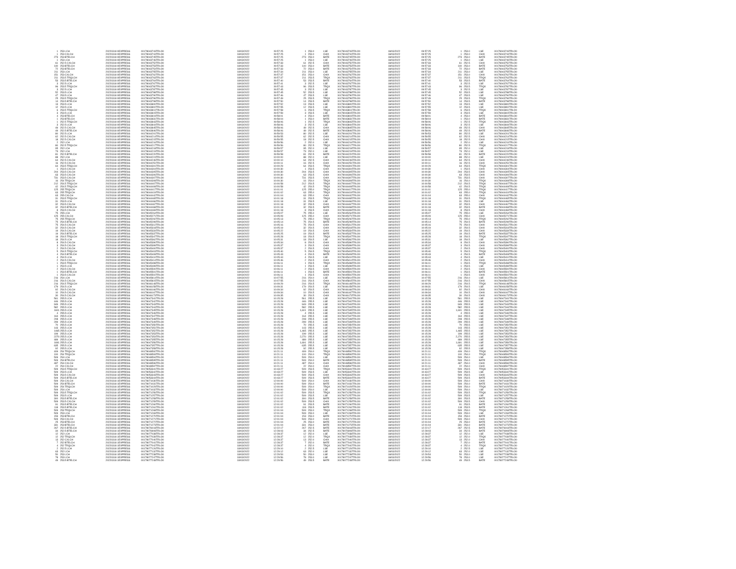| 1 | 253 LCH | 20220318 0EXPRESS | 00178043743TRLO0 | 18/03/2022 | 09:57:25 | 1 | 253.0 | LSE | 00178043743TRLO0 | 18/03/2022 | 09:57:25 | 1 | 253.0 | LSE | 00178043743TRLO0 |
| 1 | 253 CXLCH | 20220318 0EXPRESS | 00178043744TRLO0 | 18/03/2022 | 09:57:25 | 1 | 253.0 | CHIX | 00178043744TRLO0 | 18/03/2022 | 09:57:25 | 1 | 253.0 | CHIX | 00178043744TRLO0 |
| 273 | 253 BTELCH | 20220318 0EXPRESS | 00178043745TRLO0 | 18/03/2022 | 09:57:25 | 273 | 253.0 | BATE | 00178043745TRLO0 | 18/03/2022 | 09:57:25 | 273 | 253.0 | BATE | 00178043745TRLO0 |
| 1 | 253 LCH | 20220318 0EXPRESS | 00178043746TRLO0 | 18/03/2022 | 09:57:25 | 1 | 253.0 | LSE | 00178043746TRLO0 | 18/03/2022 | 09:57:25 | 1 | 253.0 | LSE | 00178043746TRLO0 |
| 61 | 252.5 CXLCH | 20220318 0EXPRESS | 00178043752TRLO0 | 18/03/2022 | 09:57:33 | 61 | 252.5 | CHIX | 00178043752TRLO0 | 18/03/2022 | 09:57:33 | 61 | 252.5 | CHIX | 00178043752TRLO0 |
| 140 | 253 BTELCH | 20220318 0EXPRESS | 00178043753TRLO0 | 18/03/2022 | 09:57:33 | 140 | 253.0 | BATE | 00178043753TRLO0 | 18/03/2022 | 09:57:33 | 140 | 253.0 | BATE | 00178043753TRLO0 |
| 72 | 253 BTELCH | 20220318 0EXPRESS | 00178043754TRLO0 | 18/03/2022 | 09:57:33 | 72 | 253.0 | BATE | 00178043754TRLO0 | 18/03/2022 | 09:57:33 | 72 | 253.0 | BATE | 00178043754TRLO0 |
| 211 | 253 LCH | 20220318 0EXPRESS | 00178043755TRLO0 | 18/03/2022 | 09:57:34 | 211 | 253.0 | LSE | 00178043755TRLO0 | 18/03/2022 | 09:57:34 | 211 | 253.0 | LSE | 00178043755TRLO0 |
| 151 | 253 CXLCH | 20220318 0EXPRESS | 00178043762TRLO0 | 18/03/2022 | 09:57:37 | 151 | 253.0 | CHIX | 00178043762TRLO0 | 18/03/2022 | 09:57:37 | 151 | 253.0 | CHIX | 00178043762TRLO0 |
| 211 | 253.5 TRQLCH | 20220318 0EXPRESS | 00178043763TRLO0 | 18/03/2022 | 09:57:37 | 211 | 253.5 | TRQX | 00178043763TRLO0 | 18/03/2022 | 09:57:37 | 211 | 253.5 | TRQX | 00178043763TRLO0 |
| 53 | 253.5 BTELCH | 20220318 0EXPRESS | 00178043764TRLO0 | 18/03/2022 | 09:57:40 | 53 | 253.5 | BATE | 00178043764TRLO0 | 18/03/2022 | 09:57:40 | 53 | 253.5 | BATE | 00178043764TRLO0 |
| 3 | 252.5 LCH | 20220318 0EXPRESS | 00178043767TRLO0 | 18/03/2022 | 09:57:41 | 3 | 252.5 | LSE | 00178043767TRLO0 | 18/03/2022 | 09:57:41 | 3 | 252.5 | LSE | 00178043767TRLO0 |
| 96 | 253.5 TRQLCH | 20220318 0EXPRESS | 00178043782TRLO0 | 18/03/2022 | 09:57:43 | 96 | 253.5 | TRQX | 00178043782TRLO0 | 18/03/2022 | 09:57:43 | 96 | 253.5 | TRQX | 00178043782TRLO0 |
| 3 | 252.5 LCH | 20220318 0EXPRESS | 00178043787TRLO0 | 18/03/2022 | 09:57:45 | 3 | 252.5 | LSE | 00178043787TRLO0 | 18/03/2022 | 09:57:45 | 3 | 252.5 | LSE | 00178043787TRLO0 |
| 52 | 253.5 LCH | 20220318 0EXPRESS | 00178043788TRLO0 | 18/03/2022 | 09:57:45 | 52 | 253.5 | LSE | 00178043788TRLO0 | 18/03/2022 | 09:57:45 | 52 | 253.5 | LSE | 00178043788TRLO0 |
| 47 | 253.5 LCH | 20220318 0EXPRESS | 00178043790TRLO0 | 18/03/2022 | 09:57:46 | 47 | 253.5 | LSE | 00178043790TRLO0 | 18/03/2022 | 09:57:46 | 47 | 253.5 | LSE | 00178043790TRLO0 |
| 25 | 253.5 TRQLCH | 20220318 0EXPRESS | 00178043796TRLO0 | 18/03/2022 | 09:57:49 | 25 | 253.5 | TRQX | 00178043796TRLO0 | 18/03/2022 | 09:57:49 | 25 | 253.5 | TRQX | 00178043796TRLO0 |
| 14 | 253.5 BTELCH | 20220318 0EXPRESS | 00178043798TRLO0 | 18/03/2022 | 09:57:50 | 14 | 253.5 | BATE | 00178043798TRLO0 | 18/03/2022 | 09:57:50 | 14 | 253.5 | BATE | 00178043798TRLO0 |
| 13 | 253.5 LCH | 20220318 0EXPRESS | 00178043800TRLO0 | 18/03/2022 | 09:57:52 | 13 | 253.5 | LSE | 00178043800TRLO0 | 18/03/2022 | 09:57:52 | 13 | 253.5 | LSE | 00178043800TRLO0 |
| 12 | 253.5 LCH | 20220318 0EXPRESS | 00178043802TRLO0 | 18/03/2022 | 09:57:55 | 12 | 253.5 | LSE | 00178043802TRLO0 | 18/03/2022 | 09:57:55 | 12 | 253.5 | LSE | 00178043802TRLO0 |
| 6 | 253.5 TRQLCH | 20220318 0EXPRESS | 00178043811TRLO0 | 18/03/2022 | 09:57:58 | 6 | 253.5 | TRQX | 00178043811TRLO0 | 18/03/2022 | 09:57:58 | 6 | 253.5 | TRQX | 00178043811TRLO0 |
| 3 | 253.5 LCH | 20220318 0EXPRESS | 00178043815TRLO0 | 18/03/2022 | 09:57:59 | 3 | 253.5 | LSE | 00178043815TRLO0 | 18/03/2022 | 09:57:59 | 3 | 253.5 | LSE | 00178043815TRLO0 |
| 4 | 253 BTELCH | 20220318 0EXPRESS | 00178043819TRLO0 | 18/03/2022 | 09:58:01 | 4 | 253.0 | BATE | 00178043819TRLO0 | 18/03/2022 | 09:58:01 | 4 | 253.0 | BATE | 00178043819TRLO0 |
| 1 | 253 BTELCH | 20220318 0EXPRESS | 00178043831TRLO0 | 18/03/2022 | 09:58:04 | 1 | 253.0 | BATE | 00178043831TRLO0 | 18/03/2022 | 09:58:04 | 1 | 253.0 | BATE | 00178043831TRLO0 |
| 1 | 252.5 TRQLCH | 20220318 0EXPRESS | 00178043843TRLO0 | 18/03/2022 | 09:58:06 | 1 | 252.5 | TRQX | 00178043843TRLO0 | 18/03/2022 | 09:58:06 | 1 | 252.5 | TRQX | 00178043843TRLO0 |
| 3 | 252.5 LCH | 20220318 0EXPRESS | 00178043844TRLO0 | 18/03/2022 | 09:58:06 | 3 | 252.5 | LSE | 00178043844TRLO0 | 18/03/2022 | 09:58:06 | 3 | 252.5 | LSE | 00178043844TRLO0 |
| 49 | 252.5 CXLCH | 20220318 0EXPRESS | 00178043845TRLO0 | 18/03/2022 | 09:58:06 | 49 | 252.5 | CHIX | 00178043845TRLO0 | 18/03/2022 | 09:58:06 | 49 | 252.5 | CHIX | 00178043845TRLO0 |
| 49 | 252.5 BTELCH | 20220318 0EXPRESS | 00178043846TRLO0 | 18/03/2022 | 09:58:06 | 49 | 252.5 | BATE | 00178043846TRLO0 | 18/03/2022 | 09:58:06 | 49 | 252.5 | BATE | 00178043846TRLO0 |
| 80 | 252.5 LCH | 20220318 0EXPRESS | 00178044201TRLO0 | 18/03/2022 | 09:59:53 | 80 | 252.5 | LSE | 00178044201TRLO0 | 18/03/2022 | 09:59:53 | 80 | 252.5 | LSE | 00178044201TRLO0 |
| 62 | 252.5 CXLCH | 20220318 0EXPRESS | 00178044214TRLO0 | 18/03/2022 | 09:59:55 | 62 | 252.5 | CHIX | 00178044214TRLO0 | 18/03/2022 | 09:59:55 | 62 | 252.5 | CHIX | 00178044214TRLO0 |
| 18 | 252.5 CXLCH | 20220318 0EXPRESS | 00178044215TRLO0 | 18/03/2022 | 09:59:55 | 18 | 252.5 | CHIX | 00178044215TRLO0 | 18/03/2022 | 09:59:55 | 18 | 252.5 | CHIX | 00178044215TRLO0 |
| 2 | 252 LCH | 20220318 0EXPRESS | 00178044216TRLO0 | 18/03/2022 | 09:59:56 | 2 | 252.0 | LSE | 00178044216TRLO0 | 18/03/2022 | 09:59:56 | 2 | 252.0 | LSE | 00178044216TRLO0 |
| 80 | 252.5 TRQLCH | 20220318 0EXPRESS | 00178044217TRLO0 | 18/03/2022 | 09:59:56 | 80 | 252.5 | TRQX | 00178044217TRLO0 | 18/03/2022 | 09:59:56 | 80 | 252.5 | TRQX | 00178044217TRLO0 |
| 95 | 252 LCH | 20220318 0EXPRESS | 00178044218TRLO0 | 18/03/2022 | 09:59:57 | 95 | 252.0 | LSE | 00178044218TRLO0 | 18/03/2022 | 09:59:57 | 95 | 252.0 | LSE | 00178044218TRLO0 |
| 73 | 252 LCH | 20220318 0EXPRESS | 00178044219TRLO0 | 18/03/2022 | 09:59:57 | 73 | 252.0 | LSE | 00178044219TRLO0 | 18/03/2022 | 09:59:57 | 73 | 252.0 | LSE | 00178044219TRLO0 |
| 81 | 252.5 BTELCH | 20220318 0EXPRESS | 00178044220TRLO0 | 18/03/2022 | 09:59:58 | 81 | 252.5 | BATE | 00178044220TRLO0 | 18/03/2022 | 09:59:58 | 81 | 252.5 | BATE | 00178044220TRLO0 |
| 88 | 252 LCH | 20220318 1EXPRESS | 00178044224TRLO0 | 18/03/2022 | 10:00:00 | 88 | 252.0 | LSE | 00178044224TRLO0 | 18/03/2022 | 10:00:00 | 88 | 252.0 | LSE | 00178044224TRLO0 |
| 64 | 252.5 CXLCH | 20220318 1EXPRESS | 00178044246TRLO0 | 18/03/2022 | 10:00:10 | 64 | 252.5 | CHIX | 00178044246TRLO0 | 18/03/2022 | 10:00:10 | 64 | 252.5 | CHIX | 00178044246TRLO0 |
| 16 | 252.5 CXLCH | 20220318 1EXPRESS | 00178044251TRLO0 | 18/03/2022 | 10:00:11 | 16 | 252.5 | CHIX | 00178044251TRLO0 | 18/03/2022 | 10:00:11 | 16 | 252.5 | CHIX | 00178044251TRLO0 |
| 64 | 253.5 TRQLCH | 20220318 1EXPRESS | 00178044301TRLO0 | 18/03/2022 | 10:00:29 | 64 | 253.5 | TRQX | 00178044301TRLO0 | 18/03/2022 | 10:00:29 | 64 | 253.5 | TRQX | 00178044301TRLO0 |
| 1 | 253.5 CXLCH | 20220318 1EXPRESS | 00178044304TRLO0 | 18/03/2022 | 10:00:30 | 1 | 253.5 | CHIX | 00178044304TRLO0 | 18/03/2022 | 10:00:30 | 1 | 253.5 | CHIX | 00178044304TRLO0 |
| 204 | 253.5 CXLCH | 20220318 1EXPRESS | 00178044305TRLO0 | 18/03/2022 | 10:00:30 | 204 | 253.5 | CHIX | 00178044305TRLO0 | 18/03/2022 | 10:00:30 | 204 | 253.5 | CHIX | 00178044305TRLO0 |
| 63 | 253.5 CXLCH | 20220318 1EXPRESS | 00178044306TRLO0 | 18/03/2022 | 10:00:30 | 63 | 253.5 | CHIX | 00178044306TRLO0 | 18/03/2022 | 10:00:30 | 63 | 253.5 | CHIX | 00178044306TRLO0 |
| 731 | 253.5 CXLCH | 20220318 1EXPRESS | 00178044307TRLO0 | 18/03/2022 | 10:00:30 | 731 | 253.5 | CHIX | 00178044307TRLO0 | 18/03/2022 | 10:00:30 | 731 | 253.5 | CHIX | 00178044307TRLO0 |
| 16 | 254 TRQLCH | 20220318 1EXPRESS | 00178044308TRLO0 | 18/03/2022 | 10:00:30 | 16 | 254.0 | TRQX | 00178044308TRLO0 | 18/03/2022 | 10:00:30 | 16 | 254.0 | TRQX | 00178044308TRLO0 |
| 212 | 254.5 TRQLCH | 20220318 1EXPRESS | 00178044407TRLO0 | 18/03/2022 | 10:00:58 | 212 | 254.5 | TRQX | 00178044407TRLO0 | 18/03/2022 | 10:00:58 | 212 | 254.5 | TRQX | 00178044407TRLO0 |
| 42 | 254.5 TRQLCH | 20220318 1EXPRESS | 00178044408TRLO0 | 18/03/2022 | 10:00:58 | 42 | 254.5 | TRQX | 00178044408TRLO0 | 18/03/2022 | 10:00:58 | 42 | 254.5 | TRQX | 00178044408TRLO0 |
| 125 | 255 TRQLCH | 20220318 1EXPRESS | 00178044417TRLO0 | 18/03/2022 | 10:01:01 | 125 | 255.0 | TRQX | 00178044417TRLO0 | 18/03/2022 | 10:01:01 | 125 | 255.0 | TRQX | 00178044417TRLO0 |
| 63 | 255 TRQLCH | 20220318 1EXPRESS | 00178044419TRLO0 | 18/03/2022 | 10:01:02 | 63 | 255.0 | TRQX | 00178044419TRLO0 | 18/03/2022 | 10:01:02 | 63 | 255.0 | TRQX | 00178044419TRLO0 |
| 63 | 255 CXLCH | 20220318 1EXPRESS | 00178044442TRLO0 | 18/03/2022 | 10:01:04 | 63 | 255.0 | CHIX | 00178044442TRLO0 | 18/03/2022 | 10:01:04 | 63 | 255.0 | CHIX | 00178044442TRLO0 |
| 31 | 253.5 TRQLCH | 20220318 1EXPRESS | 00178044465TRLO0 | 18/03/2022 | 10:01:18 | 31 | 253.5 | TRQX | 00178044465TRLO0 | 18/03/2022 | 10:01:18 | 31 | 253.5 | TRQX | 00178044465TRLO0 |
| 31 | 253.5 LCH | 20220318 1EXPRESS | 00178044466TRLO0 | 18/03/2022 | 10:01:18 | 31 | 253.5 | LSE | 00178044466TRLO0 | 18/03/2022 | 10:01:18 | 31 | 253.5 | LSE | 00178044466TRLO0 |
| 32 | 253.5 CXLCH | 20220318 1EXPRESS | 00178044467TRLO0 | 18/03/2022 | 10:01:18 | 32 | 253.5 | CHIX | 00178044467TRLO0 | 18/03/2022 | 10:01:18 | 32 | 253.5 | CHIX | 00178044467TRLO0 |
| 32 | 253.5 BTELCH | 20220318 1EXPRESS | 00178044468TRLO0 | 18/03/2022 | 10:01:18 | 32 | 253.5 | BATE | 00178044468TRLO0 | 18/03/2022 | 10:01:18 | 32 | 253.5 | BATE | 00178044468TRLO0 |
| 8 | 253.5 CXLCH | 20220318 1EXPRESS | 00178044469TRLO0 | 18/03/2022 | 10:01:18 | 8 | 253.5 | CHIX | 00178044469TRLO0 | 18/03/2022 | 10:01:18 | 8 | 253.5 | CHIX | 00178044469TRLO0 |
| 75 | 255 LCH | 20220318 1EXPRESS | 00178045264TRLO0 | 18/03/2022 | 10:05:07 | 75 | 255.0 | LSE | 00178045264TRLO0 | 18/03/2022 | 10:05:07 | 75 | 255.0 | LSE | 00178045264TRLO0 |
| 125 | 255 CXLCH | 20220318 1EXPRESS | 00178045271TRLO0 | 18/03/2022 | 10:05:09 | 125 | 255.0 | CHIX | 00178045271TRLO0 | 18/03/2022 | 10:05:09 | 125 | 255.0 | CHIX | 00178045271TRLO0 |
| 75 | 255 TRQLCH | 20220318 1EXPRESS | 00178045292TRLO0 | 18/03/2022 | 10:05:13 | 75 | 255.0 | TRQX | 00178045292TRLO0 | 18/03/2022 | 10:05:13 | 75 | 255.0 | TRQX | 00178045292TRLO0 |
| 75 | 254.5 BTELCH | 20220318 1EXPRESS | 00178045299TRLO0 | 18/03/2022 | 10:05:14 | 75 | 254.5 | BATE | 00178045299TRLO0 | 18/03/2022 | 10:05:14 | 75 | 254.5 | BATE | 00178045299TRLO0 |
| 75 | 254.5 CXLCH | 20220318 1EXPRESS | 00178045312TRLO0 | 18/03/2022 | 10:05:16 | 75 | 254.5 | CHIX | 00178045312TRLO0 | 18/03/2022 | 10:05:16 | 75 | 254.5 | CHIX | 00178045312TRLO0 |
| 32 | 254.5 CXLCH | 20220318 1EXPRESS | 00178045318TRLO0 | 18/03/2022 | 10:05:19 | 32 | 254.5 | CHIX | 00178045318TRLO0 | 18/03/2022 | 10:05:19 | 32 | 254.5 | CHIX | 00178045318TRLO0 |
| 19 | 254.5 CXLCH | 20220318 1EXPRESS | 00178045334TRLO0 | 18/03/2022 | 10:05:22 | 19 | 254.5 | CHIX | 00178045334TRLO0 | 18/03/2022 | 10:05:22 | 19 | 254.5 | CHIX | 00178045334TRLO0 |
| 19 | 254.5 BTELCH | 20220318 1EXPRESS | 00178045337TRLO0 | 18/03/2022 | 10:05:25 | 19 | 254.5 | BATE | 00178045337TRLO0 | 18/03/2022 | 10:05:25 | 19 | 254.5 | BATE | 00178045337TRLO0 |
| 18 | 254.5 TRQLCH | 20220318 1EXPRESS | 00178045347TRLO0 | 18/03/2022 | 10:05:28 | 18 | 254.5 | TRQX | 00178045347TRLO0 | 18/03/2022 | 10:05:28 | 18 | 254.5 | TRQX | 00178045347TRLO0 |
| 18 | 254.5 LCH | 20220318 1EXPRESS | 00178045362TRLO0 | 18/03/2022 | 10:05:31 | 18 | 254.5 | LSE | 00178045362TRLO0 | 18/03/2022 | 10:05:31 | 18 | 254.5 | LSE | 00178045362TRLO0 |
| 8 | 254.5 CXLCH | 20220318 1EXPRESS | 00178045390TRLO0 | 18/03/2022 | 10:05:34 | 8 | 254.5 | CHIX | 00178045390TRLO0 | 18/03/2022 | 10:05:34 | 8 | 254.5 | CHIX | 00178045390TRLO0 |
| 3 | 254.5 CXLCH | 20220318 1EXPRESS | 00178045399TRLO0 | 18/03/2022 | 10:05:37 | 3 | 254.5 | CHIX | 00178045399TRLO0 | 18/03/2022 | 10:05:37 | 3 | 254.5 | CHIX | 00178045399TRLO0 |
| 2 | 254.5 CXLCH | 20220318 1EXPRESS | 00178045400TRLO0 | 18/03/2022 | 10:05:37 | 2 | 254.5 | CHIX | 00178045400TRLO0 | 18/03/2022 | 10:05:37 | 2 | 254.5 | CHIX | 00178045400TRLO0 |
| 5 | 254.5 TRQLCH | 20220318 1EXPRESS | 00178045403TRLO0 | 18/03/2022 | 10:05:40 | 5 | 254.5 | TRQX | 00178045403TRLO0 | 18/03/2022 | 10:05:40 | 5 | 254.5 | TRQX | 00178045403TRLO0 |
| 4 | 254.5 BTELCH | 20220318 1EXPRESS | 00178045408TRLO0 | 18/03/2022 | 10:05:43 | 4 | 254.5 | BATE | 00178045408TRLO0 | 18/03/2022 | 10:05:43 | 4 | 254.5 | BATE | 00178045408TRLO0 |
| 4 | 254.5 LCH | 20220318 1EXPRESS | 00178045410TRLO0 | 18/03/2022 | 10:05:44 | 4 | 254.5 | LSE | 00178045410TRLO0 | 18/03/2022 | 10:05:44 | 4 | 254.5 | LSE | 00178045410TRLO0 |
| 2 | 254.5 CXLCH | 20220318 1EXPRESS | 00178045414TRLO0 | 18/03/2022 | 10:05:46 | 2 | 254.5 | CHIX | 00178045414TRLO0 | 18/03/2022 | 10:05:46 | 2 | 254.5 | CHIX | 00178045414TRLO0 |
| 1 | 253.5 TRQLCH | 20220318 1EXPRESS | 00178045498TRLO0 | 18/03/2022 | 10:06:11 | 1 | 253.5 | TRQX | 00178045498TRLO0 | 18/03/2022 | 10:06:11 | 1 | 253.5 | TRQX | 00178045498TRLO0 |
| 1 | 253.5 LCH | 20220318 1EXPRESS | 00178045499TRLO0 | 18/03/2022 | 10:06:11 | 1 | 253.5 | LSE | 00178045499TRLO0 | 18/03/2022 | 10:06:11 | 1 | 253.5 | LSE | 00178045499TRLO0 |
| 2 | 253.5 CXLCH | 20220318 1EXPRESS | 00178045500TRLO0 | 18/03/2022 | 10:06:11 | 2 | 253.5 | CHIX | 00178045500TRLO0 | 18/03/2022 | 10:06:11 | 2 | 253.5 | CHIX | 00178045500TRLO0 |
| 1 | 253.5 BTELCH | 20220318 1EXPRESS | 00178045501TRLO0 | 18/03/2022 | 10:06:11 | 1 | 253.5 | BATE | 00178045501TRLO0 | 18/03/2022 | 10:06:11 | 1 | 253.5 | BATE | 00178045501TRLO0 |
| 1 | 253.5 CXLCH | 20220318 1EXPRESS | 00178045502TRLO0 | 18/03/2022 | 10:06:11 | 1 | 253.5 | CHIX | 00178045502TRLO0 | 18/03/2022 | 10:06:11 | 1 | 253.5 | CHIX | 00178045502TRLO0 |
| 216 | 254 LCH | 20220318 1EXPRESS | 00178045814TRLO0 | 18/03/2022 | 10:07:55 | 216 | 254.0 | LSE | 00178045814TRLO0 | 18/03/2022 | 10:07:55 | 216 | 254.0 | LSE | 00178045814TRLO0 |
| 216 | 254.5 CXLCH | 20220318 1EXPRESS | 00178045815TRLO0 | 18/03/2022 | 10:07:55 | 216 | 254.5 | CHIX | 00178045815TRLO0 | 18/03/2022 | 10:07:55 | 216 | 254.5 | CHIX | 00178045815TRLO0 |
| 216 | 254.5 TRQLCH | 20220318 1EXPRESS | 00178046148TRLO0 | 18/03/2022 | 10:09:29 | 216 | 254.5 | TRQX | 00178046148TRLO0 | 18/03/2022 | 10:09:29 | 216 | 254.5 | TRQX | 00178046148TRLO0 |
| 179 | 254.5 LCH | 20220318 1EXPRESS | 00178046158TRLO0 | 18/03/2022 | 10:09:31 | 179 | 254.5 | LSE | 00178046158TRLO0 | 18/03/2022 | 10:09:31 | 179 | 254.5 | LSE | 00178046158TRLO0 |
| 92 | 254.5 CXLCH | 20220318 1EXPRESS | 00178046166TRLO0 | 18/03/2022 | 10:09:34 | 92 | 254.5 | CHIX | 00178046166TRLO0 | 18/03/2022 | 10:09:34 | 92 | 254.5 | CHIX | 00178046166TRLO0 |
| 10 | 254.5 CXLCH | 20220318 1EXPRESS | 00178046167TRLO0 | 18/03/2022 | 10:09:34 | 10 | 254.5 | CHIX | 00178046167TRLO0 | 18/03/2022 | 10:09:34 | 10 | 254.5 | CHIX | 00178046167TRLO0 |
| 30 | 254.5 CXLCH | 20220318 1EXPRESS | 00178046173TRLO0 | 18/03/2022 | 10:09:35 | 30 | 254.5 | CHIX | 00178046173TRLO0 | 18/03/2022 | 10:09:35 | 30 | 254.5 | CHIX | 00178046173TRLO0 |
| 561 | 255.5 LCH | 20220318 1EXPRESS | 00178047341TRLO0 | 18/03/2022 | 10:15:28 | 561 | 255.5 | LSE | 00178047341TRLO0 | 18/03/2022 | 10:15:28 | 561 | 255.5 | LSE | 00178047341TRLO0 |
| 446 | 255.5 LCH | 20220318 1EXPRESS | 00178047342TRLO0 | 18/03/2022 | 10:15:28 | 446 | 255.5 | LSE | 00178047342TRLO0 | 18/03/2022 | 10:15:28 | 446 | 255.5 | LSE | 00178047342TRLO0 |
| 949 | 255.5 LCH | 20220318 1EXPRESS | 00178047343TRLO0 | 18/03/2022 | 10:15:28 | 949 | 255.5 | LSE | 00178047343TRLO0 | 18/03/2022 | 10:15:28 | 949 | 255.5 | LSE | 00178047343TRLO0 |
| 582 | 255.5 LCH | 20220318 1EXPRESS | 00178047344TRLO0 | 18/03/2022 | 10:15:28 | 582 | 255.5 | LSE | 00178047344TRLO0 | 18/03/2022 | 10:15:28 | 582 | 255.5 | LSE | 00178047344TRLO0 |
| 1601 | 255.5 LCH | 20220318 1EXPRESS | 00178047345TRLO0 | 18/03/2022 | 10:15:28 | 1,601 | 255.5 | LSE | 00178047345TRLO0 | 18/03/2022 | 10:15:28 | 1,601 | 255.5 | LSE | 00178047345TRLO0 |
| 4 | 255.5 LCH | 20220318 1EXPRESS | 00178047346TRLO0 | 18/03/2022 | 10:15:28 | 4 | 255.5 | LSE | 00178047346TRLO0 | 18/03/2022 | 10:15:28 | 4 | 255.5 | LSE | 00178047346TRLO0 |
| 164 | 255.5 LCH | 20220318 1EXPRESS | 00178047347TRLO0 | 18/03/2022 | 10:15:28 | 164 | 255.5 | LSE | 00178047347TRLO0 | 18/03/2022 | 10:15:28 | 164 | 255.5 | LSE | 00178047347TRLO0 |
| 208 | 255.5 LCH | 20220318 1EXPRESS | 00178047348TRLO0 | 18/03/2022 | 10:15:28 | 208 | 255.5 | LSE | 00178047348TRLO0 | 18/03/2022 | 10:15:28 | 208 | 255.5 | LSE | 00178047348TRLO0 |
| 299 | 255.5 LCH | 20220318 1EXPRESS | 00178047349TRLO0 | 18/03/2022 | 10:15:28 | 299 | 255.5 | LSE | 00178047349TRLO0 | 18/03/2022 | 10:15:28 | 299 | 255.5 | LSE | 00178047349TRLO0 |
| 70 | 255.5 LCH | 20220318 1EXPRESS | 00178047350TRLO0 | 18/03/2022 | 10:15:28 | 70 | 255.5 | LSE | 00178047350TRLO0 | 18/03/2022 | 10:15:28 | 70 | 255.5 | LSE | 00178047350TRLO0 |
| 143 | 255.5 LCH | 20220318 1EXPRESS | 00178047351TRLO0 | 18/03/2022 | 10:15:28 | 143 | 255.5 | LSE | 00178047351TRLO0 | 18/03/2022 | 10:15:28 | 143 | 255.5 | LSE | 00178047351TRLO0 |
| 1465 | 255.5 LCH | 20220318 1EXPRESS | 00178047352TRLO0 | 18/03/2022 | 10:15:28 | 1,465 | 255.5 | LSE | 00178047352TRLO0 | 18/03/2022 | 10:15:28 | 1,465 | 255.5 | LSE | 00178047352TRLO0 |
| 199 | 255.5 LCH | 20220318 1EXPRESS | 00178047353TRLO0 | 18/03/2022 | 10:15:28 | 199 | 255.5 | LSE | 00178047353TRLO0 | 18/03/2022 | 10:15:28 | 199 | 255.5 | LSE | 00178047353TRLO0 |
| 2270 | 255.5 LCH | 20220318 1EXPRESS | 00178047354TRLO0 | 18/03/2022 | 10:15:28 | 2,270 | 255.5 | LSE | 00178047354TRLO0 | 18/03/2022 | 10:15:28 | 2,270 | 255.5 | LSE | 00178047354TRLO0 |
| 489 | 255.5 LCH | 20220318 1EXPRESS | 00178047355TRLO0 | 18/03/2022 | 10:15:28 | 489 | 255.5 | LSE | 00178047355TRLO0 | 18/03/2022 | 10:15:28 | 489 | 255.5 | LSE | 00178047355TRLO0 |
| 1691 | 255.5 LCH | 20220318 1EXPRESS | 00178047356TRLO0 | 18/03/2022 | 10:15:28 | 1,691 | 255.5 | LSE | 00178047356TRLO0 | 18/03/2022 | 10:15:28 | 1,691 | 255.5 | LSE | 00178047356TRLO0 |
| 635 | 255.5 LCH | 20220318 1EXPRESS | 00178047357TRLO0 | 18/03/2022 | 10:15:28 | 635 | 255.5 | LSE | 00178047357TRLO0 | 18/03/2022 | 10:15:28 | 635 | 255.5 | LSE | 00178047357TRLO0 |
| 92 | 255.5 LCH | 20220318 1EXPRESS | 00178047358TRLO0 | 18/03/2022 | 10:15:28 | 92 | 255.5 | LSE | 00178047358TRLO0 | 18/03/2022 | 10:15:28 | 92 | 255.5 | LSE | 00178047358TRLO0 |
| 409 | 254 TRQLCH | 20220318 1EXPRESS | 00178048592TRLO0 | 18/03/2022 | 10:21:11 | 409 | 254.0 | TRQX | 00178048592TRLO0 | 18/03/2022 | 10:21:11 | 409 | 254.0 | TRQX | 00178048592TRLO0 |
| 100 | 254 TRQLCH | 20220318 1EXPRESS | 00178048593TRLO0 | 18/03/2022 | 10:21:11 | 100 | 254.0 | TRQX | 00178048593TRLO0 | 18/03/2022 | 10:21:11 | 100 | 254.0 | TRQX | 00178048593TRLO0 |
| 509 | 254 LCH | 20220318 1EXPRESS | 00178048594TRLO0 | 18/03/2022 | 10:21:11 | 509 | 254.0 | LSE | 00178048594TRLO0 | 18/03/2022 | 10:21:11 | 509 | 254.0 | LSE | 00178048594TRLO0 |
| 509 | 254 BTELCH | 20220318 1EXPRESS | 00178048595TRLO0 | 18/03/2022 | 10:21:11 | 509 | 254.0 | BATE | 00178048595TRLO0 | 18/03/2022 | 10:21:11 | 509 | 254.0 | BATE | 00178048595TRLO0 |
| 487 | 254 CXLCH | 20220318 1EXPRESS | 00178048596TRLO0 | 18/03/2022 | 10:21:11 | 487 | 254.0 | CHIX | 00178048596TRLO0 | 18/03/2022 | 10:21:11 | 487 | 254.0 | CHIX | 00178048596TRLO0 |
| 22 | 254 CXLCH | 20220318 1EXPRESS | 00178048597TRLO0 | 18/03/2022 | 10:21:11 | 22 | 254.0 | CHIX | 00178048597TRLO0 | 18/03/2022 | 10:21:11 | 22 | 254.0 | CHIX | 00178048597TRLO0 |
| 509 | 253.5 TRQLCH | 20220318 1EXPRESS | 00178053341TRLO0 | 18/03/2022 | 10:43:27 | 509 | 253.5 | TRQX | 00178053341TRLO0 | 18/03/2022 | 10:43:27 | 509 | 253.5 | TRQX | 00178053341TRLO0 |
| 509 | 253.5 LCH | 20220318 1EXPRESS | 00178053342TRLO0 | 18/03/2022 | 10:43:27 | 509 | 253.5 | LSE | 00178053342TRLO0 | 18/03/2022 | 10:43:27 | 509 | 253.5 | LSE | 00178053342TRLO0 |
| 509 | 253.5 CXLCH | 20220318 1EXPRESS | 00178053343TRLO0 | 18/03/2022 | 10:43:27 | 509 | 253.5 | CHIX | 00178053343TRLO0 | 18/03/2022 | 10:43:27 | 509 | 253.5 | CHIX | 00178053343TRLO0 |
| 509 | 253.5 BTELCH | 20220318 1EXPRESS | 00178053344TRLO0 | 18/03/2022 | 10:43:27 | 509 | 253.5 | BATE | 00178053344TRLO0 | 18/03/2022 | 10:43:27 | 509 | 253.5 | BATE | 00178053344TRLO0 |
| 509 | 254 CXLCH | 20220318 1EXPRESS | 00178071030TRLO0 | 18/03/2022 | 12:00:00 | 509 | 254.0 | CHIX | 00178071030TRLO0 | 18/03/2022 | 12:00:00 | 509 | 254.0 | CHIX | 00178071030TRLO0 |
| 509 | 254 BTELCH | 20220318 1EXPRESS | 00178071031TRLO0 | 18/03/2022 | 12:00:00 | 509 | 254.0 | BATE | 00178071031TRLO0 | 18/03/2022 | 12:00:00 | 509 | 254.0 | BATE | 00178071031TRLO0 |
| 509 | 254 TRQLCH | 20220318 1EXPRESS | 00178071029TRLO0 | 18/03/2022 | 12:00:00 | 509 | 254.0 | TRQX | 00178071029TRLO0 | 18/03/2022 | 12:00:00 | 509 | 254.0 | TRQX | 00178071029TRLO0 |
| 509 | 254 LCH | 20220318 1EXPRESS | 00178071032TRLO0 | 18/03/2022 | 12:00:00 | 509 | 254.0 | LSE | 00178071032TRLO0 | 18/03/2022 | 12:00:00 | 509 | 254.0 | LSE | 00178071032TRLO0 |
| 509 | 253.5 TRQLCH | 20220318 1EXPRESS | 00178071256TRLO0 | 18/03/2022 | 12:01:02 | 509 | 253.5 | TRQX | 00178071256TRLO0 | 18/03/2022 | 12:01:02 | 509 | 253.5 | TRQX | 00178071256TRLO0 |
| 509 | 253.5 LCH | 20220318 1EXPRESS | 00178071257TRLO0 | 18/03/2022 | 12:01:02 | 509 | 253.5 | LSE | 00178071257TRLO0 | 18/03/2022 | 12:01:02 | 509 | 253.5 | LSE | 00178071257TRLO0 |
| 300 | 253.5 BTELCH | 20220318 1EXPRESS | 00178071258TRLO0 | 18/03/2022 | 12:01:02 | 300 | 253.5 | BATE | 00178071258TRLO0 | 18/03/2022 | 12:01:02 | 300 | 253.5 | BATE | 00178071258TRLO0 |
| 509 | 253.5 CXLCH | 20220318 1EXPRESS | 00178071259TRLO0 | 18/03/2022 | 12:01:02 | 509 | 253.5 | CHIX | 00178071259TRLO0 | 18/03/2022 | 12:01:02 | 509 | 253.5 | CHIX | 00178071259TRLO0 |
| 91 | 253.5 BTELCH | 20220318 1EXPRESS | 00178071260TRLO0 | 18/03/2022 | 12:01:02 | 91 | 253.5 | BATE | 00178071260TRLO0 | 18/03/2022 | 12:01:02 | 91 | 253.5 | BATE | 00178071260TRLO0 |
| 118 | 253.5 BTELCH | 20220318 1EXPRESS | 00178071261TRLO0 | 18/03/2022 | 12:01:02 | 118 | 253.5 | BATE | 00178071261TRLO0 | 18/03/2022 | 12:01:02 | 118 | 253.5 | BATE | 00178071261TRLO0 |
| 509 | 253 TRQLCH | 20220318 1EXPRESS | 00178071268TRLO0 | 18/03/2022 | 12:01:04 | 509 | 253.0 | TRQX | 00178071268TRLO0 | 18/03/2022 | 12:01:04 | 509 | 253.0 | TRQX | 00178071268TRLO0 |
| 509 | 253 LCH | 20220318 1EXPRESS | 00178071269TRLO0 | 18/03/2022 | 12:01:04 | 509 | 253.0 | LSE | 00178071269TRLO0 | 18/03/2022 | 12:01:04 | 509 | 253.0 | LSE | 00178071269TRLO0 |
| 153 | 253 BTELCH | 20220318 1EXPRESS | 00178071270TRLO0 | 18/03/2022 | 12:01:04 | 153 | 253.0 | BATE | 00178071270TRLO0 | 18/03/2022 | 12:01:04 | 153 | 253.0 | BATE | 00178071270TRLO0 |
| 509 | 253 CXLCH | 20220318 1EXPRESS | 00178071271TRLO0 | 18/03/2022 | 12:01:04 | 509 | 253.0 | CHIX | 00178071271TRLO0 | 18/03/2022 | 12:01:04 | 509 | 253.0 | CHIX | 00178071271TRLO0 |
| 25 | 253 BTELCH | 20220318 1EXPRESS | 00178071272TRLO0 | 18/03/2022 | 12:01:04 | 25 | 253.0 | BATE | 00178071272TRLO0 | 18/03/2022 | 12:01:04 | 25 | 253.0 | BATE | 00178071272TRLO0 |
| 331 | 253 BTELCH | 20220318 1EXPRESS | 00178071273TRLO0 | 18/03/2022 | 12:01:04 | 331 | 253.0 | BATE | 00178071273TRLO0 | 18/03/2022 | 12:01:04 | 331 | 253.0 | BATE | 00178071273TRLO0 |
| 267 | 252.5 BTELCH | 20220318 1EXPRESS | 00178076018TRLO0 | 18/03/2022 | 12:22:17 | 267 | 252.5 | BATE | 00178076018TRLO0 | 18/03/2022 | 12:22:17 | 267 | 252.5 | BATE | 00178076018TRLO0 |
| 34 | 252.5 BTELCH | 20220318 1EXPRESS | 00178076908TRLO0 | 18/03/2022 | 12:28:03 | 34 | 252.5 | BATE | 00178076908TRLO0 | 18/03/2022 | 12:28:03 | 34 | 252.5 | BATE | 00178076908TRLO0 |
| 12 | 252 LCH | 20220318 1EXPRESS | 00178077038TRLO0 | 18/03/2022 | 12:28:37 | 12 | 252.0 | LSE | 00178077038TRLO0 | 18/03/2022 | 12:28:37 | 12 | 252.0 | LSE | 00178077038TRLO0 |
| 12 | 252 TRQLCH | 20220318 1EXPRESS | 00178077039TRLO0 | 18/03/2022 | 12:28:37 | 12 | 252.0 | TRQX | 00178077039TRLO0 | 18/03/2022 | 12:28:37 | 12 | 252.0 | TRQX | 00178077039TRLO0 |
| 13 | 252 CXLCH | 20220318 1EXPRESS | 00178077040TRLO0 | 18/03/2022 | 12:28:37 | 13 | 252.0 | CHIX | 00178077040TRLO0 | 18/03/2022 | 12:28:37 | 13 | 252.0 | CHIX | 00178077040TRLO0 |
| 7 | 252 BTELCH | 20220318 1EXPRESS | 00178077041TRLO0 | 18/03/2022 | 12:28:37 | 7 | 252.0 | BATE | 00178077041TRLO0 | 18/03/2022 | 12:28:37 | 7 | 252.0 | BATE | 00178077041TRLO0 |
| 4 | 252 TRQLCH | 20220318 1EXPRESS | 00178077042TRLO0 | 18/03/2022 | 12:28:37 | 4 | 252.0 | TRQX | 00178077042TRLO0 | 18/03/2022 | 12:28:37 | 4 | 252.0 | TRQX | 00178077042TRLO0 |
| 2 | 252.5 LCH | 20220318 1EXPRESS | 00178077126TRLO0 | 18/03/2022 | 12:29:10 | 2 | 252.5 | LSE | 00178077126TRLO0 | 18/03/2022 | 12:29:10 | 2 | 252.5 | LSE | 00178077126TRLO0 |
| 63 | 252 LCH | 20220318 1EXPRESS | 00178077132TRLO0 | 18/03/2022 | 12:29:12 | 63 | 252.0 | LSE | 00178077132TRLO0 | 18/03/2022 | 12:29:12 | 63 | 252.0 | LSE | 00178077132TRLO0 |
| 50 | 253 LCH | 20220318 1EXPRESS | 00178077238TRLO0 | 18/03/2022 | 12:29:54 | 50 | 253.0 | LSE | 00178077238TRLO0 | 18/03/2022 | 12:29:54 | 50 | 253.0 | LSE | 00178077238TRLO0 |
| 78 | 253 LCH | 20220318 1EXPRESS | 00178077247TRLO0 | 18/03/2022 | 12:29:56 | 78 | 253.0 | LSE | 00178077247TRLO0 | 18/03/2022 | 12:29:56 | 78 | 253.0 | LSE | 00178077247TRLO0 |
| 49 | 253.5 BTELCH | 20220318 1EXPRESS | 00178077248TRLO0 | 18/03/2022 | 12:29:56 | 49 | 253.5 | BATE | 00178077248TRLO0 | 18/03/2022 | 12:29:56 | 49 | 253.5 | BATE | 00178077248TRLO0 |